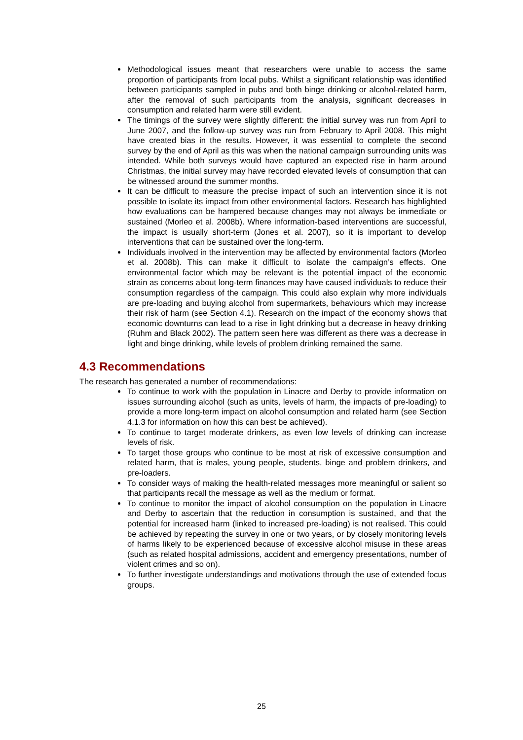Methodological issues meant that researchers were unable to access the same proportion of participants from local pubs. Whilst a significant relationship was identified between participants sampled in pubs and both binge drinking or alcohol-related harm, after the removal of such participants from the analysis, significant decreases in consumption and related harm were still evident.
The timings of the survey were slightly different: the initial survey was run from April to June 2007, and the follow-up survey was run from February to April 2008. This might have created bias in the results. However, it was essential to complete the second survey by the end of April as this was when the national campaign surrounding units was intended. While both surveys would have captured an expected rise in harm around Christmas, the initial survey may have recorded elevated levels of consumption that can be witnessed around the summer months.
It can be difficult to measure the precise impact of such an intervention since it is not possible to isolate its impact from other environmental factors. Research has highlighted how evaluations can be hampered because changes may not always be immediate or sustained (Morleo et al. 2008b). Where information-based interventions are successful, the impact is usually short-term (Jones et al. 2007), so it is important to develop interventions that can be sustained over the long-term.
Individuals involved in the intervention may be affected by environmental factors (Morleo et al. 2008b). This can make it difficult to isolate the campaign’s effects. One environmental factor which may be relevant is the potential impact of the economic strain as concerns about long-term finances may have caused individuals to reduce their consumption regardless of the campaign. This could also explain why more individuals are pre-loading and buying alcohol from supermarkets, behaviours which may increase their risk of harm (see Section 4.1). Research on the impact of the economy shows that economic downturns can lead to a rise in light drinking but a decrease in heavy drinking (Ruhm and Black 2002). The pattern seen here was different as there was a decrease in light and binge drinking, while levels of problem drinking remained the same.
4.3 Recommendations
The research has generated a number of recommendations:
To continue to work with the population in Linacre and Derby to provide information on issues surrounding alcohol (such as units, levels of harm, the impacts of pre-loading) to provide a more long-term impact on alcohol consumption and related harm (see Section 4.1.3 for information on how this can best be achieved).
To continue to target moderate drinkers, as even low levels of drinking can increase levels of risk.
To target those groups who continue to be most at risk of excessive consumption and related harm, that is males, young people, students, binge and problem drinkers, and pre-loaders.
To consider ways of making the health-related messages more meaningful or salient so that participants recall the message as well as the medium or format.
To continue to monitor the impact of alcohol consumption on the population in Linacre and Derby to ascertain that the reduction in consumption is sustained, and that the potential for increased harm (linked to increased pre-loading) is not realised. This could be achieved by repeating the survey in one or two years, or by closely monitoring levels of harms likely to be experienced because of excessive alcohol misuse in these areas (such as related hospital admissions, accident and emergency presentations, number of violent crimes and so on).
To further investigate understandings and motivations through the use of extended focus groups.
25